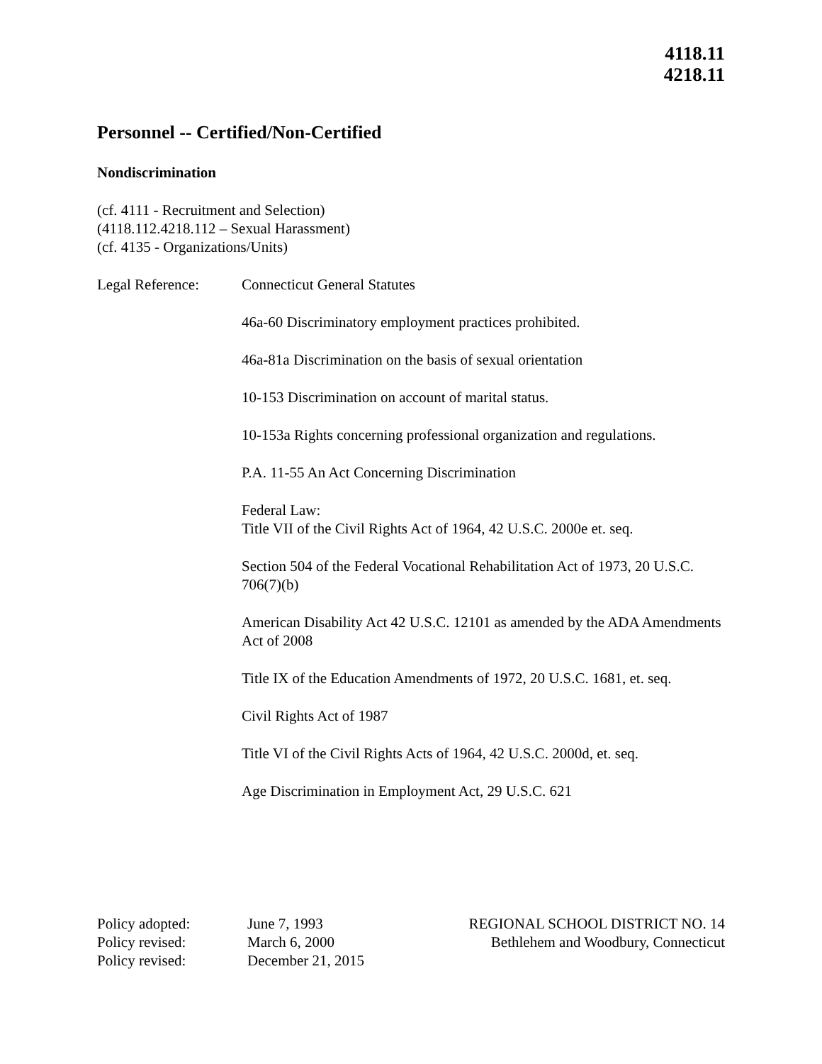4118.11
4218.11
Personnel -- Certified/Non-Certified
Nondiscrimination
(cf. 4111 - Recruitment and Selection)
(4118.112.4218.112 – Sexual Harassment)
(cf. 4135 - Organizations/Units)
Legal Reference: Connecticut General Statutes
46a-60 Discriminatory employment practices prohibited.
46a-81a Discrimination on the basis of sexual orientation
10-153 Discrimination on account of marital status.
10-153a Rights concerning professional organization and regulations.
P.A. 11-55 An Act Concerning Discrimination
Federal Law:
Title VII of the Civil Rights Act of 1964, 42 U.S.C. 2000e et. seq.
Section 504 of the Federal Vocational Rehabilitation Act of 1973, 20 U.S.C. 706(7)(b)
American Disability Act 42 U.S.C. 12101 as amended by the ADA Amendments Act of 2008
Title IX of the Education Amendments of 1972, 20 U.S.C. 1681, et. seq.
Civil Rights Act of 1987
Title VI of the Civil Rights Acts of 1964, 42 U.S.C. 2000d, et. seq.
Age Discrimination in Employment Act, 29 U.S.C. 621
Policy adopted:
Policy revised:
Policy revised:
June 7, 1993
March 6, 2000
December 21, 2015
REGIONAL SCHOOL DISTRICT NO. 14
Bethlehem and Woodbury, Connecticut